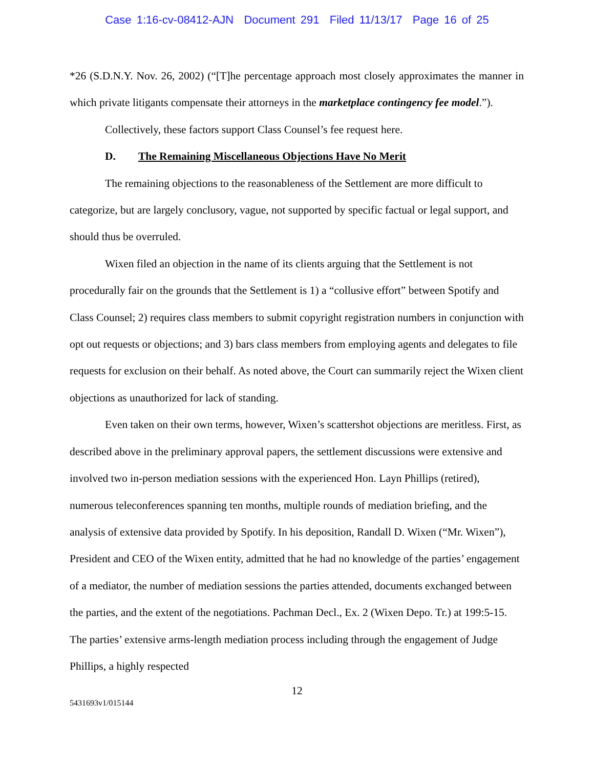Case 1:16-cv-08412-AJN Document 291 Filed 11/13/17 Page 16 of 25
*26 (S.D.N.Y. Nov. 26, 2002) (“[T]he percentage approach most closely approximates the manner in which private litigants compensate their attorneys in the marketplace contingency fee model.”).
Collectively, these factors support Class Counsel’s fee request here.
D. The Remaining Miscellaneous Objections Have No Merit
The remaining objections to the reasonableness of the Settlement are more difficult to categorize, but are largely conclusory, vague, not supported by specific factual or legal support, and should thus be overruled.
Wixen filed an objection in the name of its clients arguing that the Settlement is not procedurally fair on the grounds that the Settlement is 1) a “collusive effort” between Spotify and Class Counsel; 2) requires class members to submit copyright registration numbers in conjunction with opt out requests or objections; and 3) bars class members from employing agents and delegates to file requests for exclusion on their behalf. As noted above, the Court can summarily reject the Wixen client objections as unauthorized for lack of standing.
Even taken on their own terms, however, Wixen’s scattershot objections are meritless. First, as described above in the preliminary approval papers, the settlement discussions were extensive and involved two in-person mediation sessions with the experienced Hon. Layn Phillips (retired), numerous teleconferences spanning ten months, multiple rounds of mediation briefing, and the analysis of extensive data provided by Spotify. In his deposition, Randall D. Wixen (“Mr. Wixen”), President and CEO of the Wixen entity, admitted that he had no knowledge of the parties’ engagement of a mediator, the number of mediation sessions the parties attended, documents exchanged between the parties, and the extent of the negotiations. Pachman Decl., Ex. 2 (Wixen Depo. Tr.) at 199:5-15. The parties’ extensive arms-length mediation process including through the engagement of Judge Phillips, a highly respected
12
5431693v1/015144